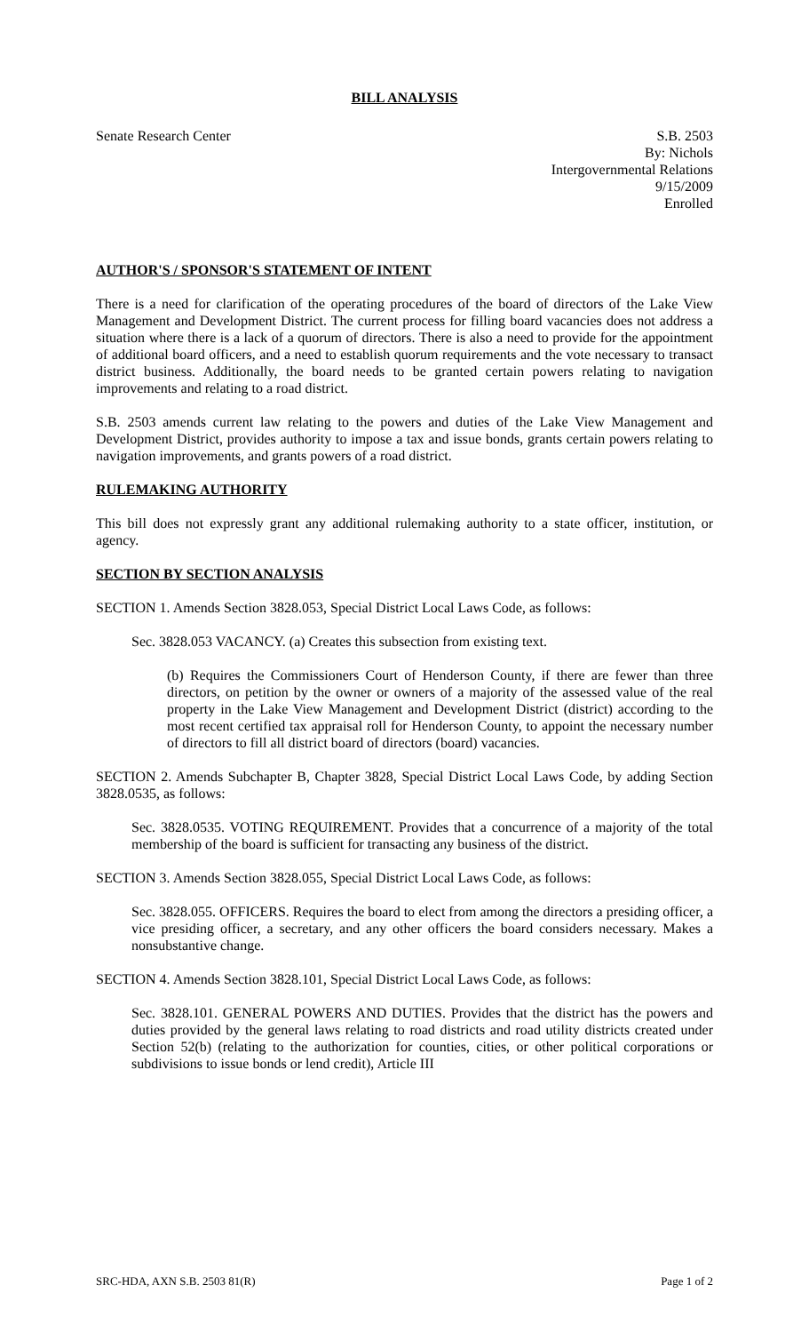BILL ANALYSIS
Senate Research Center S.B. 2503
By: Nichols
Intergovernmental Relations
9/15/2009
Enrolled
AUTHOR'S / SPONSOR'S STATEMENT OF INTENT
There is a need for clarification of the operating procedures of the board of directors of the Lake View Management and Development District. The current process for filling board vacancies does not address a situation where there is a lack of a quorum of directors. There is also a need to provide for the appointment of additional board officers, and a need to establish quorum requirements and the vote necessary to transact district business. Additionally, the board needs to be granted certain powers relating to navigation improvements and relating to a road district.
S.B. 2503 amends current law relating to the powers and duties of the Lake View Management and Development District, provides authority to impose a tax and issue bonds, grants certain powers relating to navigation improvements, and grants powers of a road district.
RULEMAKING AUTHORITY
This bill does not expressly grant any additional rulemaking authority to a state officer, institution, or agency.
SECTION BY SECTION ANALYSIS
SECTION 1. Amends Section 3828.053, Special District Local Laws Code, as follows:
Sec. 3828.053 VACANCY. (a) Creates this subsection from existing text.
(b) Requires the Commissioners Court of Henderson County, if there are fewer than three directors, on petition by the owner or owners of a majority of the assessed value of the real property in the Lake View Management and Development District (district) according to the most recent certified tax appraisal roll for Henderson County, to appoint the necessary number of directors to fill all district board of directors (board) vacancies.
SECTION 2. Amends Subchapter B, Chapter 3828, Special District Local Laws Code, by adding Section 3828.0535, as follows:
Sec. 3828.0535. VOTING REQUIREMENT. Provides that a concurrence of a majority of the total membership of the board is sufficient for transacting any business of the district.
SECTION 3. Amends Section 3828.055, Special District Local Laws Code, as follows:
Sec. 3828.055. OFFICERS. Requires the board to elect from among the directors a presiding officer, a vice presiding officer, a secretary, and any other officers the board considers necessary. Makes a nonsubstantive change.
SECTION 4. Amends Section 3828.101, Special District Local Laws Code, as follows:
Sec. 3828.101. GENERAL POWERS AND DUTIES. Provides that the district has the powers and duties provided by the general laws relating to road districts and road utility districts created under Section 52(b) (relating to the authorization for counties, cities, or other political corporations or subdivisions to issue bonds or lend credit), Article III
SRC-HDA, AXN S.B. 2503 81(R) Page 1 of 2